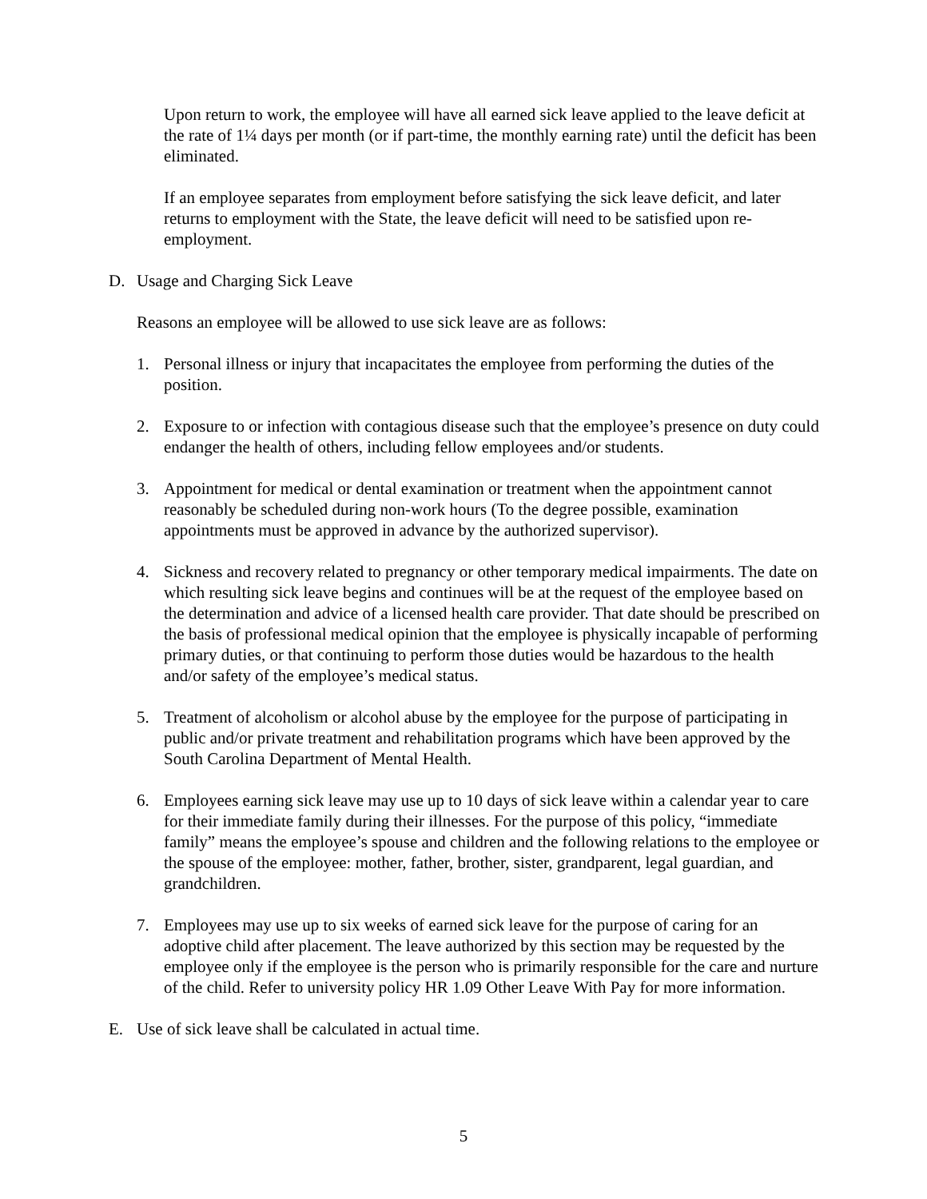Upon return to work, the employee will have all earned sick leave applied to the leave deficit at the rate of 1¼ days per month (or if part-time, the monthly earning rate) until the deficit has been eliminated.
If an employee separates from employment before satisfying the sick leave deficit, and later returns to employment with the State, the leave deficit will need to be satisfied upon re-employment.
D. Usage and Charging Sick Leave
Reasons an employee will be allowed to use sick leave are as follows:
1. Personal illness or injury that incapacitates the employee from performing the duties of the position.
2. Exposure to or infection with contagious disease such that the employee’s presence on duty could endanger the health of others, including fellow employees and/or students.
3. Appointment for medical or dental examination or treatment when the appointment cannot reasonably be scheduled during non-work hours (To the degree possible, examination appointments must be approved in advance by the authorized supervisor).
4. Sickness and recovery related to pregnancy or other temporary medical impairments. The date on which resulting sick leave begins and continues will be at the request of the employee based on the determination and advice of a licensed health care provider. That date should be prescribed on the basis of professional medical opinion that the employee is physically incapable of performing primary duties, or that continuing to perform those duties would be hazardous to the health and/or safety of the employee’s medical status.
5. Treatment of alcoholism or alcohol abuse by the employee for the purpose of participating in public and/or private treatment and rehabilitation programs which have been approved by the South Carolina Department of Mental Health.
6. Employees earning sick leave may use up to 10 days of sick leave within a calendar year to care for their immediate family during their illnesses. For the purpose of this policy, “immediate family” means the employee’s spouse and children and the following relations to the employee or the spouse of the employee: mother, father, brother, sister, grandparent, legal guardian, and grandchildren.
7. Employees may use up to six weeks of earned sick leave for the purpose of caring for an adoptive child after placement. The leave authorized by this section may be requested by the employee only if the employee is the person who is primarily responsible for the care and nurture of the child. Refer to university policy HR 1.09 Other Leave With Pay for more information.
E. Use of sick leave shall be calculated in actual time.
5